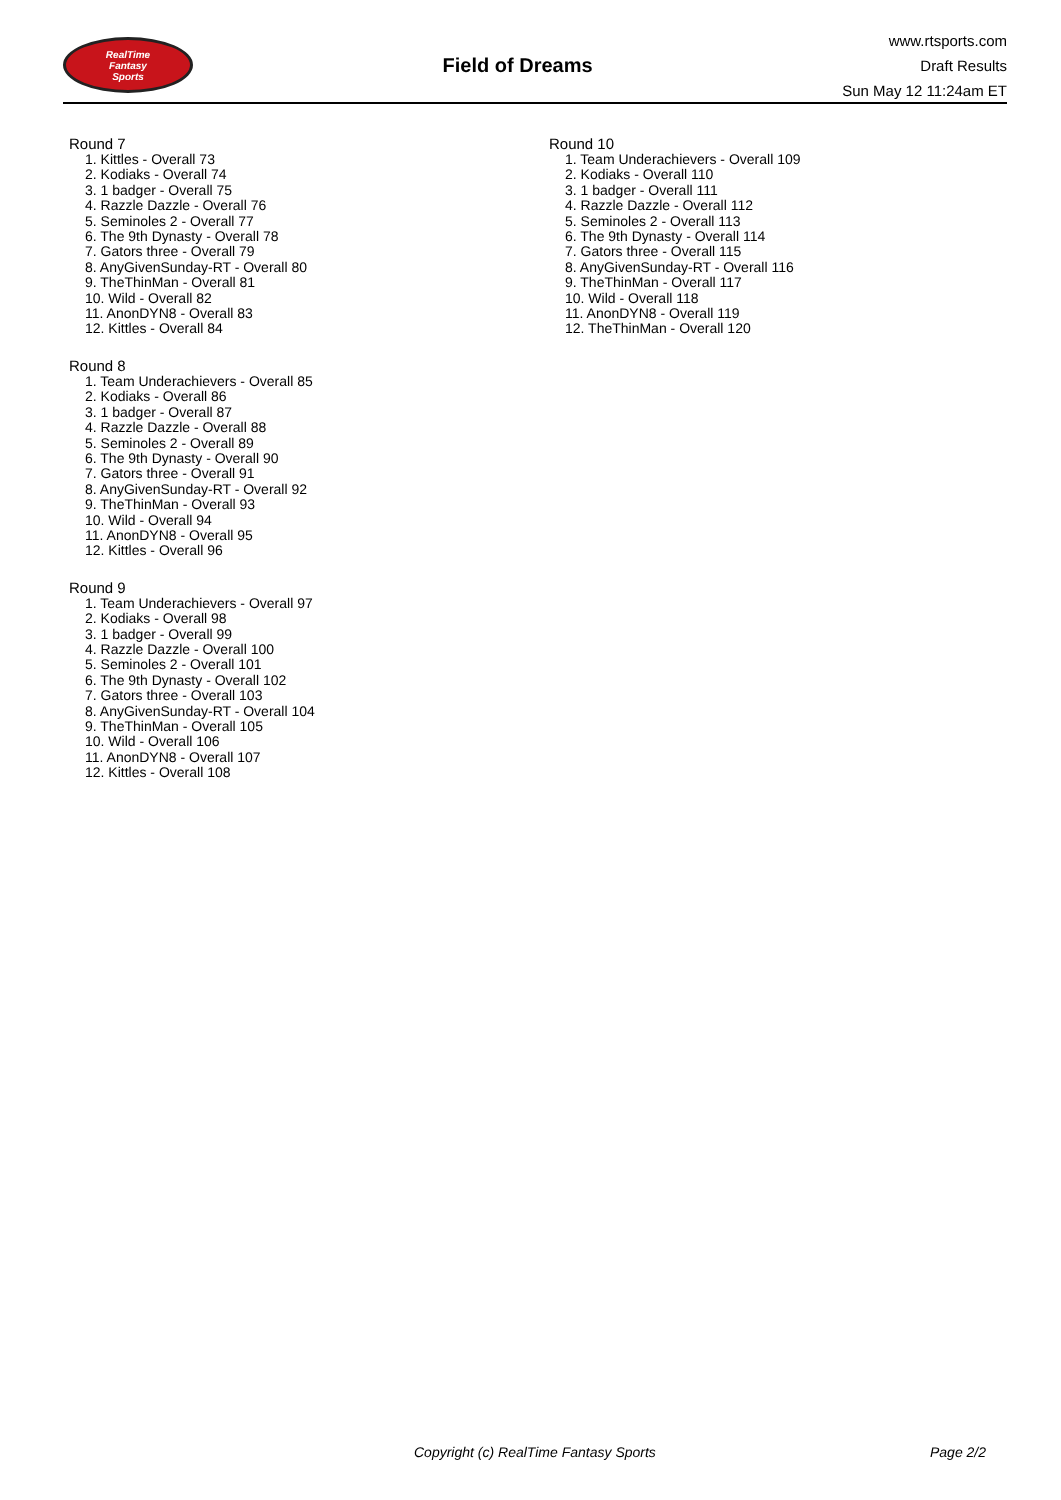RealTime
Fantasy
Sports
Field of Dreams
www.rtsports.com
Draft Results
Sun May 12 11:24am ET
Round 7
1. Kittles - Overall 73
2. Kodiaks - Overall 74
3. 1 badger - Overall 75
4. Razzle Dazzle - Overall 76
5. Seminoles 2 - Overall 77
6. The 9th Dynasty - Overall 78
7. Gators three - Overall 79
8. AnyGivenSunday-RT - Overall 80
9. TheThinMan - Overall 81
10. Wild - Overall 82
11. AnonDYN8 - Overall 83
12. Kittles - Overall 84
Round 8
1. Team Underachievers - Overall 85
2. Kodiaks - Overall 86
3. 1 badger - Overall 87
4. Razzle Dazzle - Overall 88
5. Seminoles 2 - Overall 89
6. The 9th Dynasty - Overall 90
7. Gators three - Overall 91
8. AnyGivenSunday-RT - Overall 92
9. TheThinMan - Overall 93
10. Wild - Overall 94
11. AnonDYN8 - Overall 95
12. Kittles - Overall 96
Round 9
1. Team Underachievers - Overall 97
2. Kodiaks - Overall 98
3. 1 badger - Overall 99
4. Razzle Dazzle - Overall 100
5. Seminoles 2 - Overall 101
6. The 9th Dynasty - Overall 102
7. Gators three - Overall 103
8. AnyGivenSunday-RT - Overall 104
9. TheThinMan - Overall 105
10. Wild - Overall 106
11. AnonDYN8 - Overall 107
12. Kittles - Overall 108
Round 10
1. Team Underachievers - Overall 109
2. Kodiaks - Overall 110
3. 1 badger - Overall 111
4. Razzle Dazzle - Overall 112
5. Seminoles 2 - Overall 113
6. The 9th Dynasty - Overall 114
7. Gators three - Overall 115
8. AnyGivenSunday-RT - Overall 116
9. TheThinMan - Overall 117
10. Wild - Overall 118
11. AnonDYN8 - Overall 119
12. TheThinMan - Overall 120
Copyright (c) RealTime Fantasy Sports Page 2/2